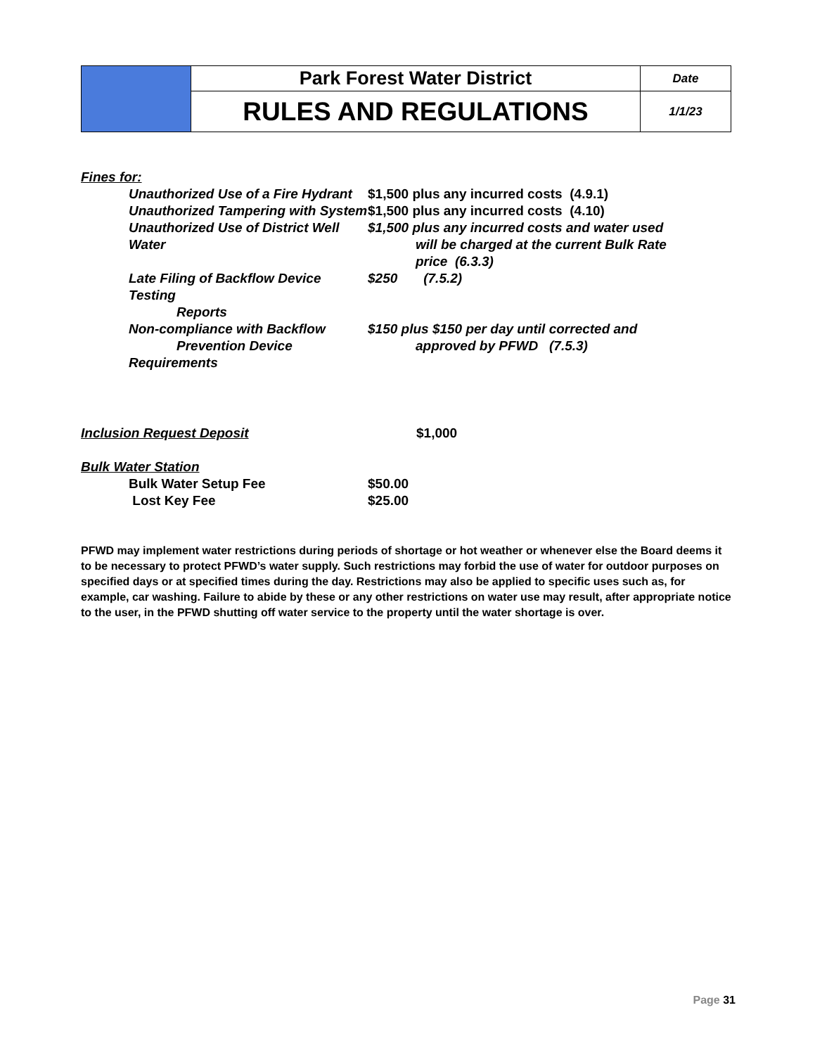| | Park Forest Water District | Date |
| | RULES AND REGULATIONS | 1/1/23 |
Fines for:
| Unauthorized Use of a Fire Hydrant | $1,500 plus any incurred costs (4.9.1) |
| Unauthorized Tampering with System | $1,500 plus any incurred costs (4.10) |
| Unauthorized Use of District Well Water | $1,500 plus any incurred costs and water used will be charged at the current Bulk Rate price (6.3.3) |
| Late Filing of Backflow Device Testing Reports | $250 (7.5.2) |
| Non-compliance with Backflow Prevention Device Requirements | $150 plus $150 per day until corrected and approved by PFWD (7.5.3) |
| Inclusion Request Deposit | $1,000 |
Bulk Water Station
| Bulk Water Setup Fee | $50.00 |
| Lost Key Fee | $25.00 |
PFWD may implement water restrictions during periods of shortage or hot weather or whenever else the Board deems it to be necessary to protect PFWD’s water supply. Such restrictions may forbid the use of water for outdoor purposes on specified days or at specified times during the day. Restrictions may also be applied to specific uses such as, for example, car washing. Failure to abide by these or any other restrictions on water use may result, after appropriate notice to the user, in the PFWD shutting off water service to the property until the water shortage is over.
Page 31